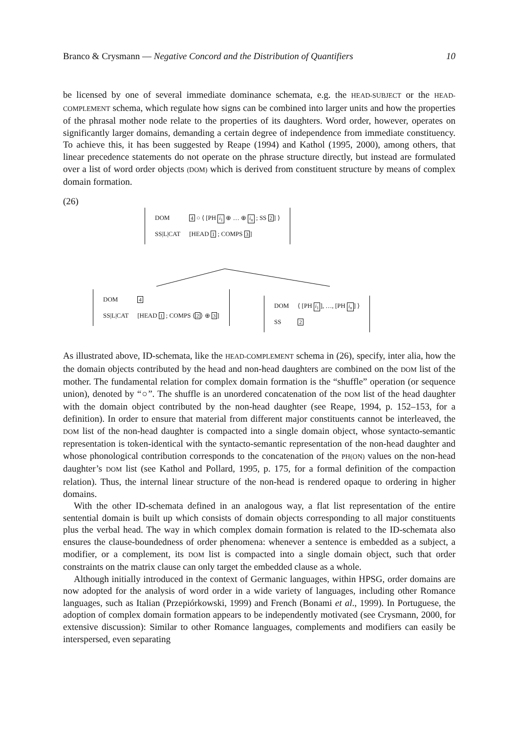Branco & Crysmann — Negative Concord and the Distribution of Quantifiers 10
be licensed by one of several immediate dominance schemata, e.g. the HEAD-SUBJECT or the HEAD-COMPLEMENT schema, which regulate how signs can be combined into larger units and how the properties of the phrasal mother node relate to the properties of its daughters. Word order, however, operates on significantly larger domains, demanding a certain degree of independence from immediate constituency. To achieve this, it has been suggested by Reape (1994) and Kathol (1995, 2000), among others, that linear precedence statements do not operate on the phrase structure directly, but instead are formulated over a list of word order objects (DOM) which is derived from constituent structure by means of complex domain formation.
(26)
| DOM | 4 ○ ⟨ [PH i<sub>1</sub> ⊕ … ⊕ i<sub>n</sub> ; SS 2 ] ⟩ |
| SS/L/CAT | [HEAD 1 ; COMPS 3 ] |
| DOM | 4 |
| SS/L/CAT | [HEAD 1 ; COMPS ⟨ 2 ⟩ ⊕ 3 ] |
| DOM | ⟨ [PH i<sub>1</sub> ], …, [PH i<sub>n</sub> ] ⟩ |
| SS | 2 |
As illustrated above, ID-schemata, like the HEAD-COMPLEMENT schema in (26), specify, inter alia, how the the domain objects contributed by the head and non-head daughters are combined on the DOM list of the mother. The fundamental relation for complex domain formation is the “shuffle” operation (or sequence union), denoted by “○”. The shuffle is an unordered concatenation of the DOM list of the head daughter with the domain object contributed by the non-head daughter (see Reape, 1994, p. 152–153, for a definition). In order to ensure that material from different major constituents cannot be interleaved, the DOM list of the non-head daughter is compacted into a single domain object, whose syntacto-semantic representation is token-identical with the syntacto-semantic representation of the non-head daughter and whose phonological contribution corresponds to the concatenation of the PH(ON) values on the non-head daughter’s DOM list (see Kathol and Pollard, 1995, p. 175, for a formal definition of the compaction relation). Thus, the internal linear structure of the non-head is rendered opaque to ordering in higher domains.
With the other ID-schemata defined in an analogous way, a flat list representation of the entire sentential domain is built up which consists of domain objects corresponding to all major constituents plus the verbal head. The way in which complex domain formation is related to the ID-schemata also ensures the clause-boundedness of order phenomena: whenever a sentence is embedded as a subject, a modifier, or a complement, its DOM list is compacted into a single domain object, such that order constraints on the matrix clause can only target the embedded clause as a whole.
Although initially introduced in the context of Germanic languages, within HPSG, order domains are now adopted for the analysis of word order in a wide variety of languages, including other Romance languages, such as Italian (Przepiórkowski, 1999) and French (Bonami et al., 1999). In Portuguese, the adoption of complex domain formation appears to be independently motivated (see Crysmann, 2000, for extensive discussion): Similar to other Romance languages, complements and modifiers can easily be interspersed, even separating